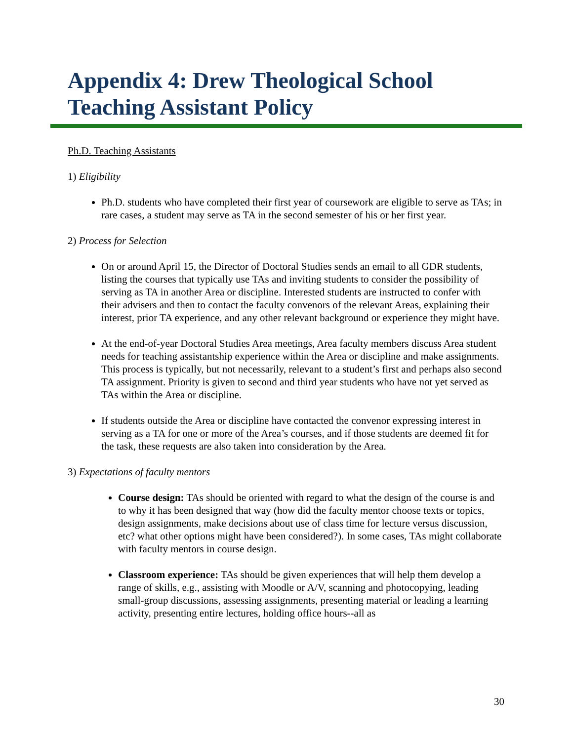Appendix 4: Drew Theological School
Teaching Assistant Policy
Ph.D. Teaching Assistants
1) Eligibility
Ph.D. students who have completed their first year of coursework are eligible to serve as TAs; in rare cases, a student may serve as TA in the second semester of his or her first year.
2) Process for Selection
On or around April 15, the Director of Doctoral Studies sends an email to all GDR students, listing the courses that typically use TAs and inviting students to consider the possibility of serving as TA in another Area or discipline. Interested students are instructed to confer with their advisers and then to contact the faculty convenors of the relevant Areas, explaining their interest, prior TA experience, and any other relevant background or experience they might have.
At the end-of-year Doctoral Studies Area meetings, Area faculty members discuss Area student needs for teaching assistantship experience within the Area or discipline and make assignments. This process is typically, but not necessarily, relevant to a student’s first and perhaps also second TA assignment. Priority is given to second and third year students who have not yet served as TAs within the Area or discipline.
If students outside the Area or discipline have contacted the convenor expressing interest in serving as a TA for one or more of the Area’s courses, and if those students are deemed fit for the task, these requests are also taken into consideration by the Area.
3) Expectations of faculty mentors
Course design: TAs should be oriented with regard to what the design of the course is and to why it has been designed that way (how did the faculty mentor choose texts or topics, design assignments, make decisions about use of class time for lecture versus discussion, etc? what other options might have been considered?). In some cases, TAs might collaborate with faculty mentors in course design.
Classroom experience: TAs should be given experiences that will help them develop a range of skills, e.g., assisting with Moodle or A/V, scanning and photocopying, leading small-group discussions, assessing assignments, presenting material or leading a learning activity, presenting entire lectures, holding office hours--all as
30